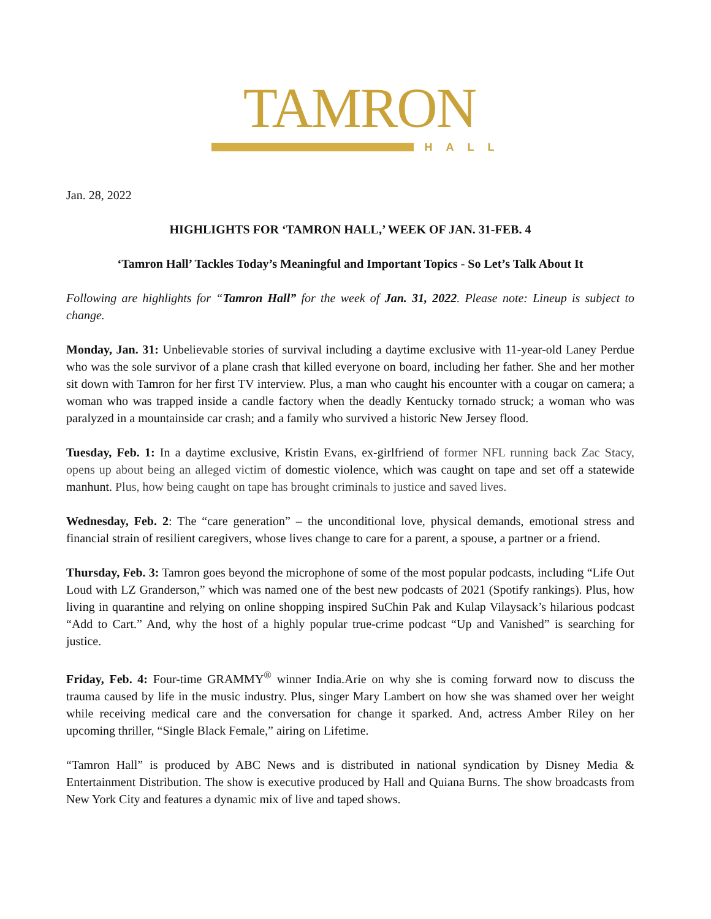TAMRON
HALL
Jan. 28, 2022
HIGHLIGHTS FOR ‘TAMRON HALL,’ WEEK OF JAN. 31-FEB. 4
‘Tamron Hall’ Tackles Today’s Meaningful and Important Topics - So Let’s Talk About It
Following are highlights for “Tamron Hall” for the week of Jan. 31, 2022. Please note: Lineup is subject to change.
Monday, Jan. 31: Unbelievable stories of survival including a daytime exclusive with 11-year-old Laney Perdue who was the sole survivor of a plane crash that killed everyone on board, including her father. She and her mother sit down with Tamron for her first TV interview. Plus, a man who caught his encounter with a cougar on camera; a woman who was trapped inside a candle factory when the deadly Kentucky tornado struck; a woman who was paralyzed in a mountainside car crash; and a family who survived a historic New Jersey flood.
Tuesday, Feb. 1: In a daytime exclusive, Kristin Evans, ex-girlfriend of former NFL running back Zac Stacy, opens up about being an alleged victim of domestic violence, which was caught on tape and set off a statewide manhunt. Plus, how being caught on tape has brought criminals to justice and saved lives.
Wednesday, Feb. 2: The “care generation” – the unconditional love, physical demands, emotional stress and financial strain of resilient caregivers, whose lives change to care for a parent, a spouse, a partner or a friend.
Thursday, Feb. 3: Tamron goes beyond the microphone of some of the most popular podcasts, including “Life Out Loud with LZ Granderson,” which was named one of the best new podcasts of 2021 (Spotify rankings). Plus, how living in quarantine and relying on online shopping inspired SuChin Pak and Kulap Vilaysack’s hilarious podcast “Add to Cart.” And, why the host of a highly popular true-crime podcast “Up and Vanished” is searching for justice.
Friday, Feb. 4: Four-time GRAMMY<sup>®</sup> winner India.Arie on why she is coming forward now to discuss the trauma caused by life in the music industry. Plus, singer Mary Lambert on how she was shamed over her weight while receiving medical care and the conversation for change it sparked. And, actress Amber Riley on her upcoming thriller, “Single Black Female,” airing on Lifetime.
“Tamron Hall” is produced by ABC News and is distributed in national syndication by Disney Media & Entertainment Distribution. The show is executive produced by Hall and Quiana Burns. The show broadcasts from New York City and features a dynamic mix of live and taped shows.